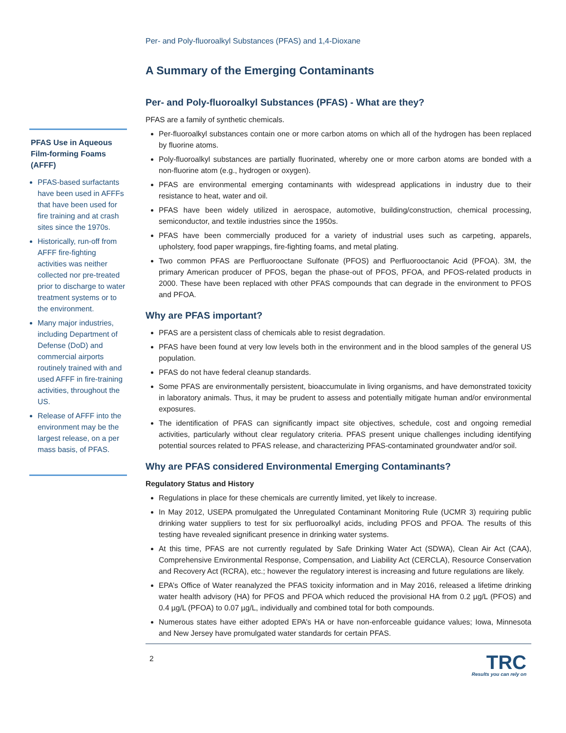PFAS Use in Aqueous Film-forming Foams (AFFF)
PFAS-based surfactants have been used in AFFFs that have been used for fire training and at crash sites since the 1970s.
Historically, run-off from AFFF fire-fighting activities was neither collected nor pre-treated prior to discharge to water treatment systems or to the environment.
Many major industries, including Department of Defense (DoD) and commercial airports routinely trained with and used AFFF in fire-training activities, throughout the US.
Release of AFFF into the environment may be the largest release, on a per mass basis, of PFAS.
Per- and Poly-fluoroalkyl Substances (PFAS) and 1,4-Dioxane
A Summary of the Emerging Contaminants
Per- and Poly-fluoroalkyl Substances (PFAS) - What are they?
PFAS are a family of synthetic chemicals.
Per-fluoroalkyl substances contain one or more carbon atoms on which all of the hydrogen has been replaced by fluorine atoms.
Poly-fluoroalkyl substances are partially fluorinated, whereby one or more carbon atoms are bonded with a non-fluorine atom (e.g., hydrogen or oxygen).
PFAS are environmental emerging contaminants with widespread applications in industry due to their resistance to heat, water and oil.
PFAS have been widely utilized in aerospace, automotive, building/construction, chemical processing, semiconductor, and textile industries since the 1950s.
PFAS have been commercially produced for a variety of industrial uses such as carpeting, apparels, upholstery, food paper wrappings, fire-fighting foams, and metal plating.
Two common PFAS are Perfluorooctane Sulfonate (PFOS) and Perfluorooctanoic Acid (PFOA). 3M, the primary American producer of PFOS, began the phase-out of PFOS, PFOA, and PFOS-related products in 2000. These have been replaced with other PFAS compounds that can degrade in the environment to PFOS and PFOA.
Why are PFAS important?
PFAS are a persistent class of chemicals able to resist degradation.
PFAS have been found at very low levels both in the environment and in the blood samples of the general US population.
PFAS do not have federal cleanup standards.
Some PFAS are environmentally persistent, bioaccumulate in living organisms, and have demonstrated toxicity in laboratory animals. Thus, it may be prudent to assess and potentially mitigate human and/or environmental exposures.
The identification of PFAS can significantly impact site objectives, schedule, cost and ongoing remedial activities, particularly without clear regulatory criteria. PFAS present unique challenges including identifying potential sources related to PFAS release, and characterizing PFAS-contaminated groundwater and/or soil.
Why are PFAS considered Environmental Emerging Contaminants?
Regulatory Status and History
Regulations in place for these chemicals are currently limited, yet likely to increase.
In May 2012, USEPA promulgated the Unregulated Contaminant Monitoring Rule (UCMR 3) requiring public drinking water suppliers to test for six perfluoroalkyl acids, including PFOS and PFOA. The results of this testing have revealed significant presence in drinking water systems.
At this time, PFAS are not currently regulated by Safe Drinking Water Act (SDWA), Clean Air Act (CAA), Comprehensive Environmental Response, Compensation, and Liability Act (CERCLA), Resource Conservation and Recovery Act (RCRA), etc.; however the regulatory interest is increasing and future regulations are likely.
EPA’s Office of Water reanalyzed the PFAS toxicity information and in May 2016, released a lifetime drinking water health advisory (HA) for PFOS and PFOA which reduced the provisional HA from 0.2 µg/L (PFOS) and 0.4 µg/L (PFOA) to 0.07 µg/L, individually and combined total for both compounds.
Numerous states have either adopted EPA’s HA or have non-enforceable guidance values; Iowa, Minnesota and New Jersey have promulgated water standards for certain PFAS.
2
TRC
Results you can rely on